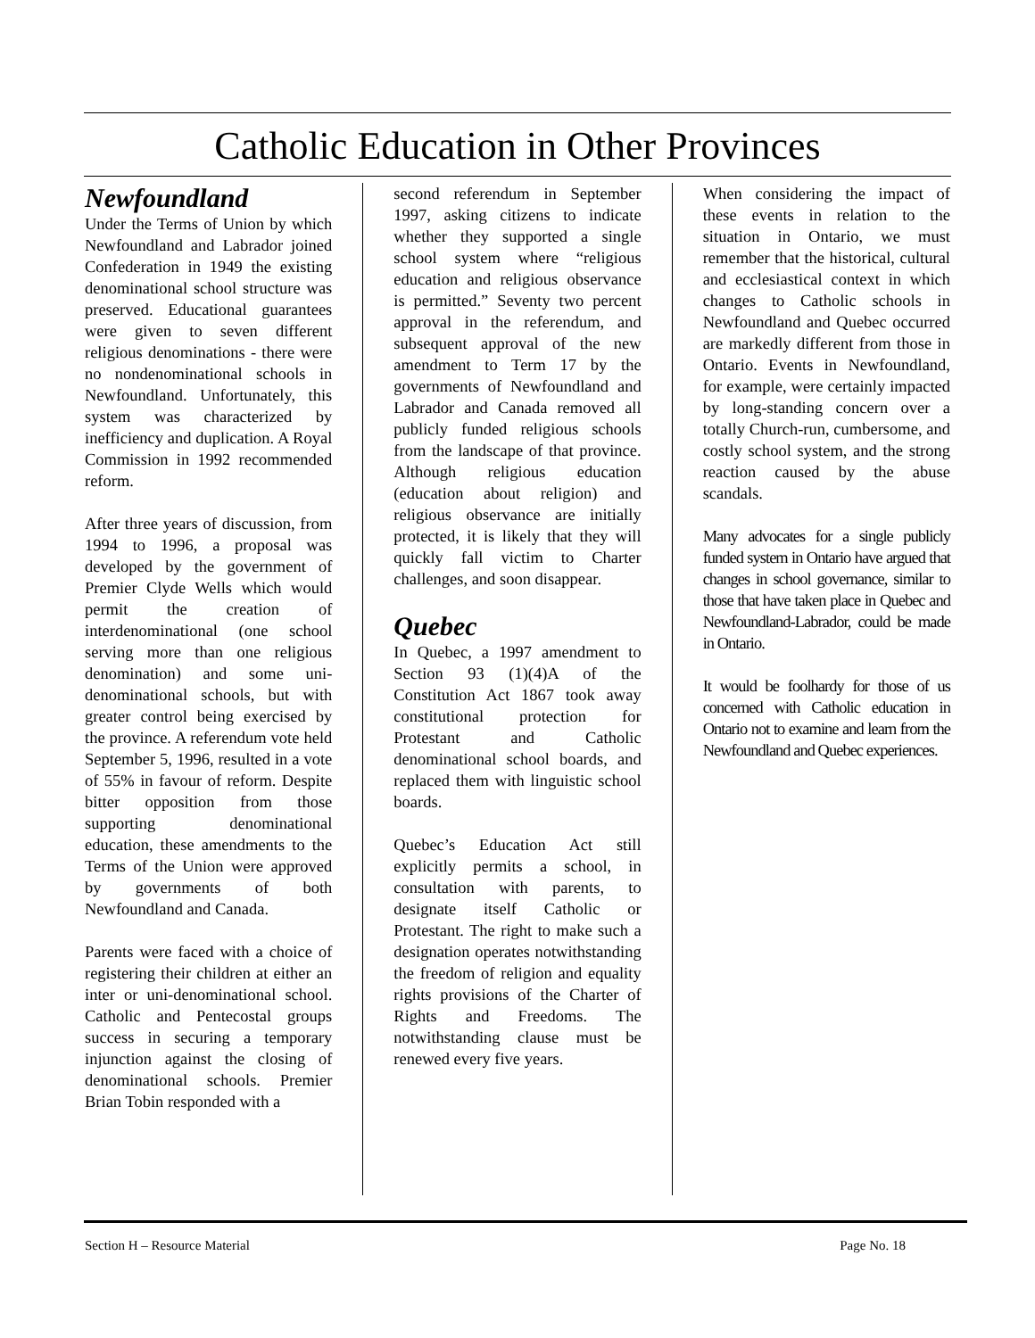Catholic Education in Other Provinces
Newfoundland
Under the Terms of Union by which Newfoundland and Labrador joined Confederation in 1949 the existing denominational school structure was preserved. Educational guarantees were given to seven different religious denominations - there were no nondenominational schools in Newfoundland. Unfortunately, this system was characterized by inefficiency and duplication. A Royal Commission in 1992 recommended reform.
After three years of discussion, from 1994 to 1996, a proposal was developed by the government of Premier Clyde Wells which would permit the creation of interdenominational (one school serving more than one religious denomination) and some uni-denominational schools, but with greater control being exercised by the province. A referendum vote held September 5, 1996, resulted in a vote of 55% in favour of reform. Despite bitter opposition from those supporting denominational education, these amendments to the Terms of the Union were approved by governments of both Newfoundland and Canada.
Parents were faced with a choice of registering their children at either an inter or uni-denominational school. Catholic and Pentecostal groups success in securing a temporary injunction against the closing of denominational schools. Premier Brian Tobin responded with a
second referendum in September 1997, asking citizens to indicate whether they supported a single school system where “religious education and religious observance is permitted.” Seventy two percent approval in the referendum, and subsequent approval of the new amendment to Term 17 by the governments of Newfoundland and Labrador and Canada removed all publicly funded religious schools from the landscape of that province. Although religious education (education about religion) and religious observance are initially protected, it is likely that they will quickly fall victim to Charter challenges, and soon disappear.
Quebec
In Quebec, a 1997 amendment to Section 93 (1)(4)A of the Constitution Act 1867 took away constitutional protection for Protestant and Catholic denominational school boards, and replaced them with linguistic school boards.
Quebec’s Education Act still explicitly permits a school, in consultation with parents, to designate itself Catholic or Protestant. The right to make such a designation operates notwithstanding the freedom of religion and equality rights provisions of the Charter of Rights and Freedoms. The notwithstanding clause must be renewed every five years.
When considering the impact of these events in relation to the situation in Ontario, we must remember that the historical, cultural and ecclesiastical context in which changes to Catholic schools in Newfoundland and Quebec occurred are markedly different from those in Ontario. Events in Newfoundland, for example, were certainly impacted by long-standing concern over a totally Church-run, cumbersome, and costly school system, and the strong reaction caused by the abuse scandals.
Many advocates for a single publicly funded system in Ontario have argued that changes in school governance, similar to those that have taken place in Quebec and Newfoundland-Labrador, could be made in Ontario.
It would be foolhardy for those of us concerned with Catholic education in Ontario not to examine and learn from the Newfoundland and Quebec experiences.
Section H – Resource Material Page No. 18